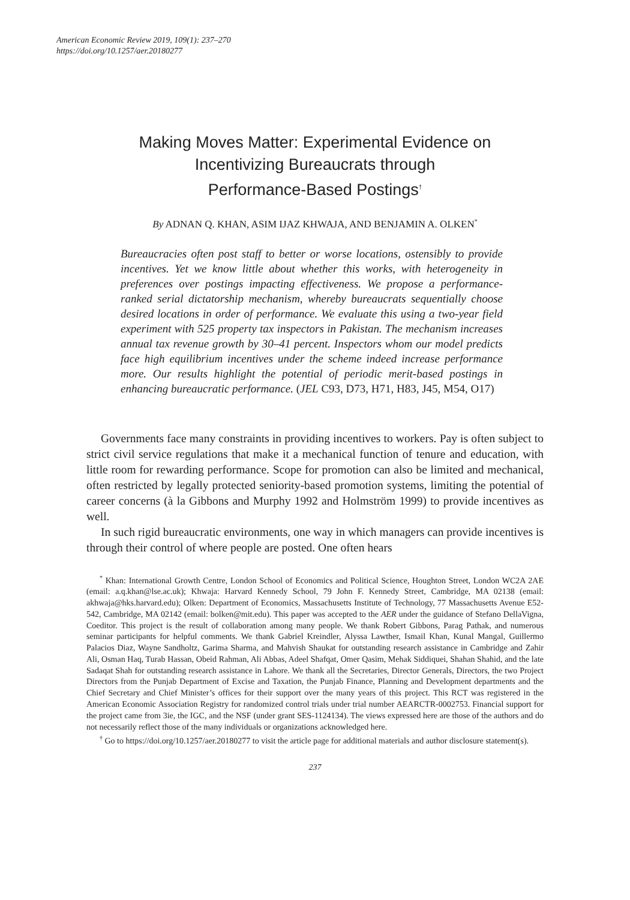American Economic Review 2019, 109(1): 237–270
https://doi.org/10.1257/aer.20180277
Making Moves Matter: Experimental Evidence on
Incentivizing Bureaucrats through
Performance-Based Postings<sup>†</sup>
By ADNAN Q. KHAN, ASIM IJAZ KHWAJA, AND BENJAMIN A. OLKEN<sup>*</sup>
Bureaucracies often post staff to better or worse locations, ostensibly to provide incentives. Yet we know little about whether this works, with heterogeneity in preferences over postings impacting effectiveness. We propose a performance-ranked serial dictatorship mechanism, whereby bureaucrats sequentially choose desired locations in order of performance. We evaluate this using a two-year field experiment with 525 property tax inspectors in Pakistan. The mechanism increases annual tax revenue growth by 30–41 percent. Inspectors whom our model predicts face high equilibrium incentives under the scheme indeed increase performance more. Our results highlight the potential of periodic merit-based postings in enhancing bureaucratic performance. (JEL C93, D73, H71, H83, J45, M54, O17)
Governments face many constraints in providing incentives to workers. Pay is often subject to strict civil service regulations that make it a mechanical function of tenure and education, with little room for rewarding performance. Scope for promotion can also be limited and mechanical, often restricted by legally protected seniority-based promotion systems, limiting the potential of career concerns (à la Gibbons and Murphy 1992 and Holmström 1999) to provide incentives as well.
In such rigid bureaucratic environments, one way in which managers can provide incentives is through their control of where people are posted. One often hears
<sup>*</sup> Khan: International Growth Centre, London School of Economics and Political Science, Houghton Street, London WC2A 2AE (email: a.q.khan@lse.ac.uk); Khwaja: Harvard Kennedy School, 79 John F. Kennedy Street, Cambridge, MA 02138 (email: akhwaja@hks.harvard.edu); Olken: Department of Economics, Massachusetts Institute of Technology, 77 Massachusetts Avenue E52-542, Cambridge, MA 02142 (email: bolken@mit.edu). This paper was accepted to the AER under the guidance of Stefano DellaVigna, Coeditor. This project is the result of collaboration among many people. We thank Robert Gibbons, Parag Pathak, and numerous seminar participants for helpful comments. We thank Gabriel Kreindler, Alyssa Lawther, Ismail Khan, Kunal Mangal, Guillermo Palacios Diaz, Wayne Sandholtz, Garima Sharma, and Mahvish Shaukat for outstanding research assistance in Cambridge and Zahir Ali, Osman Haq, Turab Hassan, Obeid Rahman, Ali Abbas, Adeel Shafqat, Omer Qasim, Mehak Siddiquei, Shahan Shahid, and the late Sadaqat Shah for outstanding research assistance in Lahore. We thank all the Secretaries, Director Generals, Directors, the two Project Directors from the Punjab Department of Excise and Taxation, the Punjab Finance, Planning and Development departments and the Chief Secretary and Chief Minister’s offices for their support over the many years of this project. This RCT was registered in the American Economic Association Registry for randomized control trials under trial number AEARCTR-0002753. Financial support for the project came from 3ie, the IGC, and the NSF (under grant SES-1124134). The views expressed here are those of the authors and do not necessarily reflect those of the many individuals or organizations acknowledged here.
<sup>†</sup> Go to https://doi.org/10.1257/aer.20180277 to visit the article page for additional materials and author disclosure statement(s).
237